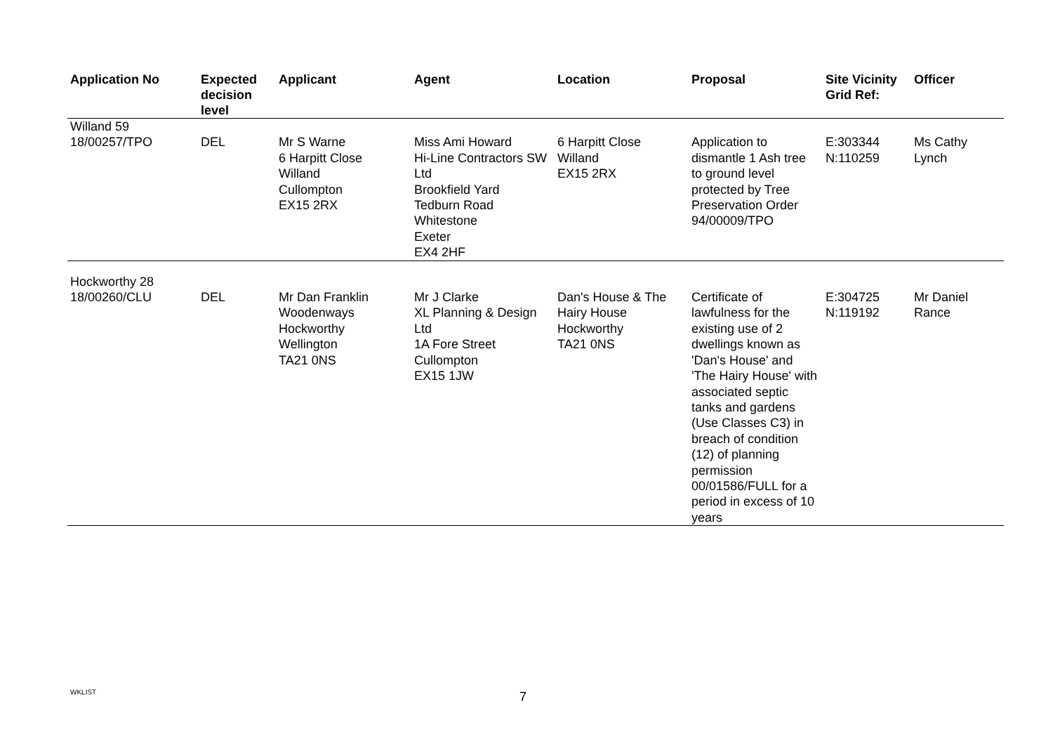| Application No | Expected decision level | Applicant | Agent | Location | Proposal | Site Vicinity Grid Ref: | Officer |
| --- | --- | --- | --- | --- | --- | --- | --- |
| Willand 59 | | | | | | | |
| 18/00257/TPO | DEL | Mr S Warne 6 Harpitt Close Willand Cullompton EX15 2RX | Miss Ami Howard Hi-Line Contractors SW Ltd Brookfield Yard Tedburn Road Whitestone Exeter EX4 2HF | 6 Harpitt Close Willand EX15 2RX | Application to dismantle 1 Ash tree to ground level protected by Tree Preservation Order 94/00009/TPO | E:303344 N:110259 | Ms Cathy Lynch |
| Hockworthy 28 | | | | | | | |
| 18/00260/CLU | DEL | Mr Dan Franklin Woodenways Hockworthy Wellington TA21 0NS | Mr J Clarke XL Planning & Design Ltd 1A Fore Street Cullompton EX15 1JW | Dan's House & The Hairy House Hockworthy TA21 0NS | Certificate of lawfulness for the existing use of 2 dwellings known as 'Dan's House' and 'The Hairy House' with associated septic tanks and gardens (Use Classes C3) in breach of condition (12) of planning permission 00/01586/FULL for a period in excess of 10 years | E:304725 N:119192 | Mr Daniel Rance |
WKLIST 7